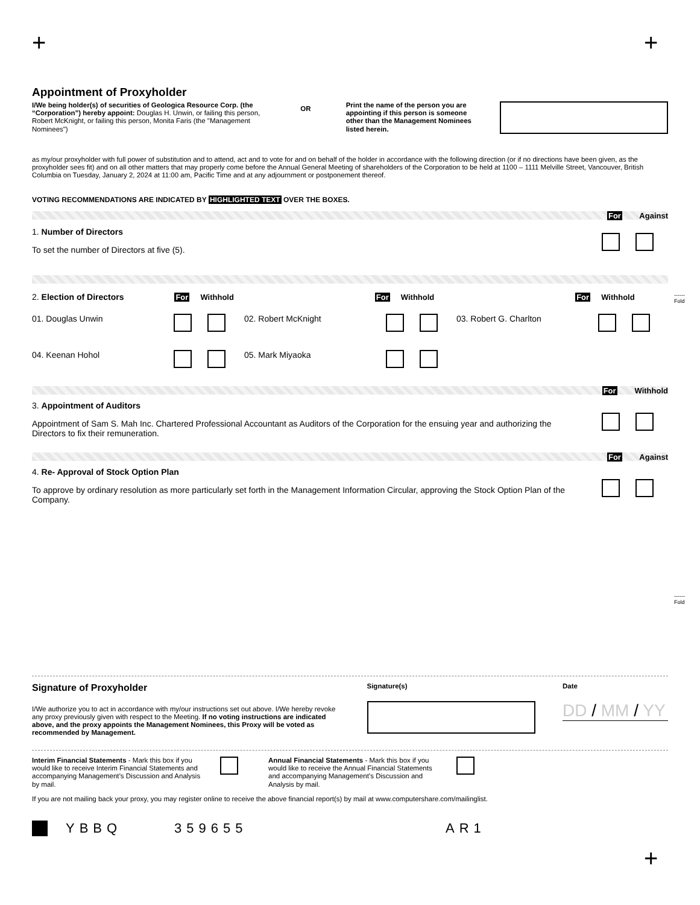+ +
Appointment of Proxyholder
I/We being holder(s) of securities of Geologica Resource Corp. (the “Corporation”) hereby appoint: Douglas H. Unwin, or failing this person, Robert McKnight, or failing this person, Monita Faris (the "Management Nominees")
OR
Print the name of the person you are appointing if this person is someone other than the Management Nominees listed herein.
as my/our proxyholder with full power of substitution and to attend, act and to vote for and on behalf of the holder in accordance with the following direction (or if no directions have been given, as the proxyholder sees fit) and on all other matters that may properly come before the Annual General Meeting of shareholders of the Corporation to be held at 1100 – 1111 Melville Street, Vancouver, British Columbia on Tuesday, January 2, 2024 at 11:00 am, Pacific Time and at any adjournment or postponement thereof.
VOTING RECOMMENDATIONS ARE INDICATED BY HIGHLIGHTED TEXT OVER THE BOXES.
For Against
1. Number of Directors
To set the number of Directors at five (5).
2. Election of Directors For Withhold For Withhold For Withhold
01. Douglas Unwin
02. Robert McKnight
03. Robert G. Charlton
04. Keenan Hohol
05. Mark Miyaoka
For Withhold
3. Appointment of Auditors
Appointment of Sam S. Mah Inc. Chartered Professional Accountant as Auditors of the Corporation for the ensuing year and authorizing the Directors to fix their remuneration.
For Against
4. Re- Approval of Stock Option Plan
To approve by ordinary resolution as more particularly set forth in the Management Information Circular, approving the Stock Option Plan of the Company.
Signature of Proxyholder
I/We authorize you to act in accordance with my/our instructions set out above. I/We hereby revoke any proxy previously given with respect to the Meeting. If no voting instructions are indicated above, and the proxy appoints the Management Nominees, this Proxy will be voted as recommended by Management.
Signature(s) Date
DD / MM / YY
Interim Financial Statements - Mark this box if you would like to receive Interim Financial Statements and accompanying Management’s Discussion and Analysis by mail.
Annual Financial Statements - Mark this box if you would like to receive the Annual Financial Statements and accompanying Management’s Discussion and Analysis by mail.
If you are not mailing back your proxy, you may register online to receive the above financial report(s) by mail at www.computershare.com/mailinglist.
YBBQ 359655 AR1
------
Fold
------
Fold
+